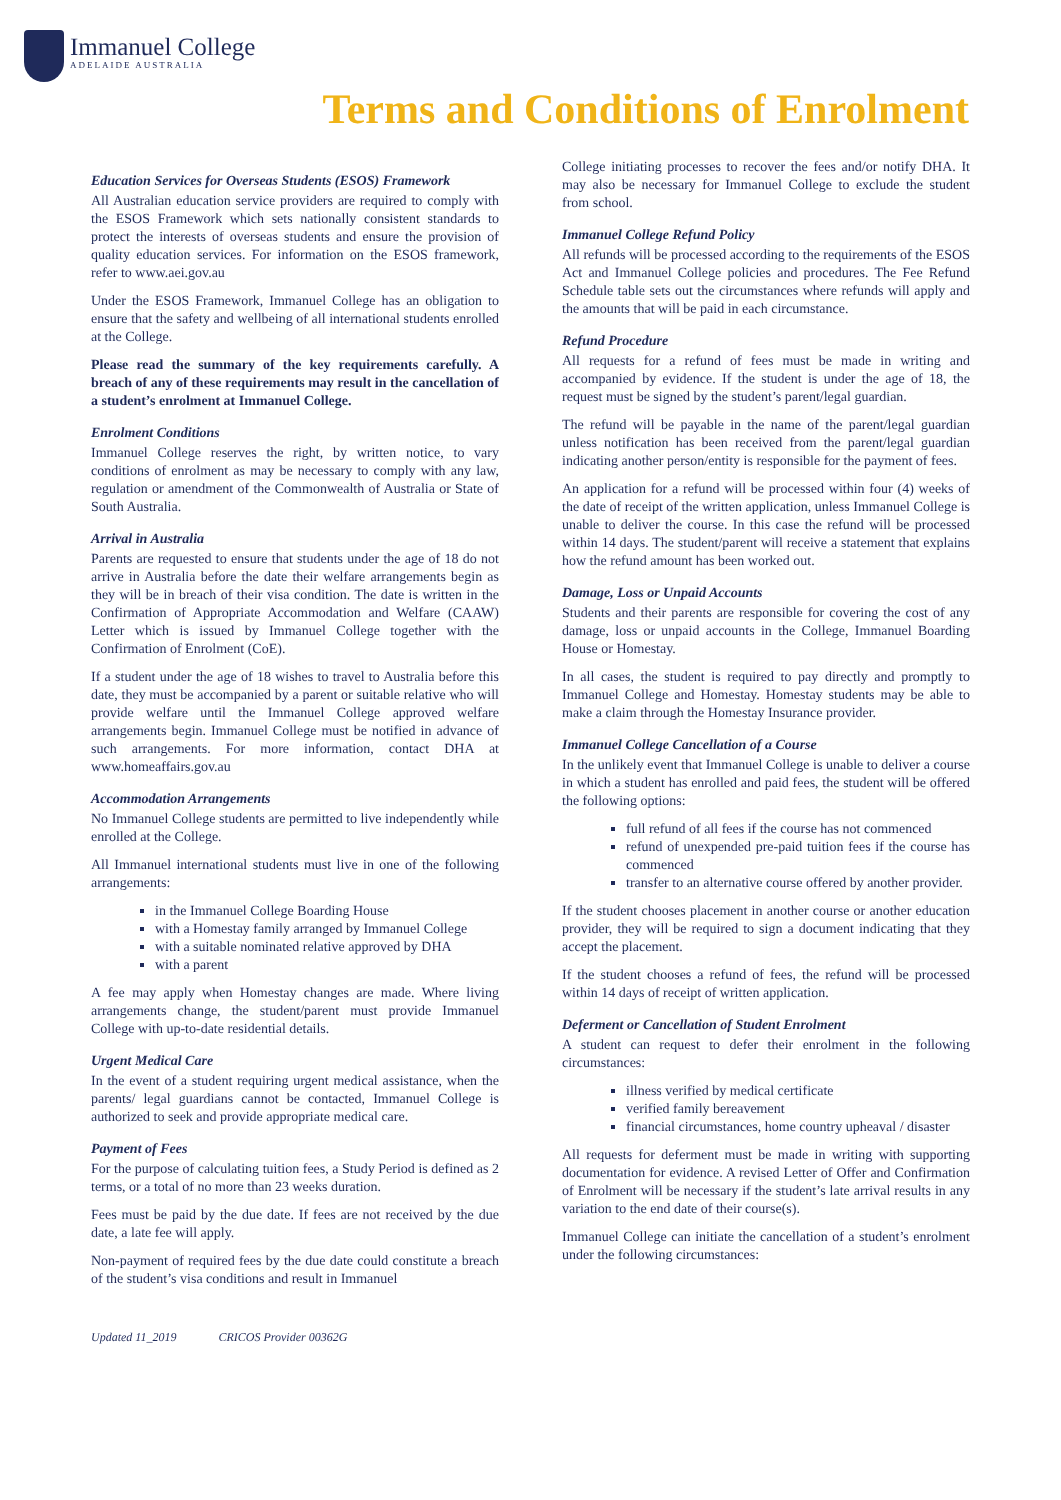Immanuel College
ADELAIDE AUSTRALIA
Terms and Conditions of Enrolment
Education Services for Overseas Students (ESOS) Framework
All Australian education service providers are required to comply with the ESOS Framework which sets nationally consistent standards to protect the interests of overseas students and ensure the provision of quality education services. For information on the ESOS framework, refer to www.aei.gov.au
Under the ESOS Framework, Immanuel College has an obligation to ensure that the safety and wellbeing of all international students enrolled at the College.
Please read the summary of the key requirements carefully. A breach of any of these requirements may result in the cancellation of a student’s enrolment at Immanuel College.
Enrolment Conditions
Immanuel College reserves the right, by written notice, to vary conditions of enrolment as may be necessary to comply with any law, regulation or amendment of the Commonwealth of Australia or State of South Australia.
Arrival in Australia
Parents are requested to ensure that students under the age of 18 do not arrive in Australia before the date their welfare arrangements begin as they will be in breach of their visa condition. The date is written in the Confirmation of Appropriate Accommodation and Welfare (CAAW) Letter which is issued by Immanuel College together with the Confirmation of Enrolment (CoE).
If a student under the age of 18 wishes to travel to Australia before this date, they must be accompanied by a parent or suitable relative who will provide welfare until the Immanuel College approved welfare arrangements begin. Immanuel College must be notified in advance of such arrangements. For more information, contact DHA at www.homeaffairs.gov.au
Accommodation Arrangements
No Immanuel College students are permitted to live independently while enrolled at the College.
All Immanuel international students must live in one of the following arrangements:
in the Immanuel College Boarding House
with a Homestay family arranged by Immanuel College
with a suitable nominated relative approved by DHA
with a parent
A fee may apply when Homestay changes are made. Where living arrangements change, the student/parent must provide Immanuel College with up-to-date residential details.
Urgent Medical Care
In the event of a student requiring urgent medical assistance, when the parents/ legal guardians cannot be contacted, Immanuel College is authorized to seek and provide appropriate medical care.
Payment of Fees
For the purpose of calculating tuition fees, a Study Period is defined as 2 terms, or a total of no more than 23 weeks duration.
Fees must be paid by the due date. If fees are not received by the due date, a late fee will apply.
Non-payment of required fees by the due date could constitute a breach of the student’s visa conditions and result in Immanuel
College initiating processes to recover the fees and/or notify DHA. It may also be necessary for Immanuel College to exclude the student from school.
Immanuel College Refund Policy
All refunds will be processed according to the requirements of the ESOS Act and Immanuel College policies and procedures. The Fee Refund Schedule table sets out the circumstances where refunds will apply and the amounts that will be paid in each circumstance.
Refund Procedure
All requests for a refund of fees must be made in writing and accompanied by evidence. If the student is under the age of 18, the request must be signed by the student’s parent/legal guardian.
The refund will be payable in the name of the parent/legal guardian unless notification has been received from the parent/legal guardian indicating another person/entity is responsible for the payment of fees.
An application for a refund will be processed within four (4) weeks of the date of receipt of the written application, unless Immanuel College is unable to deliver the course. In this case the refund will be processed within 14 days. The student/parent will receive a statement that explains how the refund amount has been worked out.
Damage, Loss or Unpaid Accounts
Students and their parents are responsible for covering the cost of any damage, loss or unpaid accounts in the College, Immanuel Boarding House or Homestay.
In all cases, the student is required to pay directly and promptly to Immanuel College and Homestay. Homestay students may be able to make a claim through the Homestay Insurance provider.
Immanuel College Cancellation of a Course
In the unlikely event that Immanuel College is unable to deliver a course in which a student has enrolled and paid fees, the student will be offered the following options:
full refund of all fees if the course has not commenced
refund of unexpended pre-paid tuition fees if the course has commenced
transfer to an alternative course offered by another provider.
If the student chooses placement in another course or another education provider, they will be required to sign a document indicating that they accept the placement.
If the student chooses a refund of fees, the refund will be processed within 14 days of receipt of written application.
Deferment or Cancellation of Student Enrolment
A student can request to defer their enrolment in the following circumstances:
illness verified by medical certificate
verified family bereavement
financial circumstances, home country upheaval / disaster
All requests for deferment must be made in writing with supporting documentation for evidence. A revised Letter of Offer and Confirmation of Enrolment will be necessary if the student’s late arrival results in any variation to the end date of their course(s).
Immanuel College can initiate the cancellation of a student’s enrolment under the following circumstances:
Updated 11_2019 CRICOS Provider 00362G